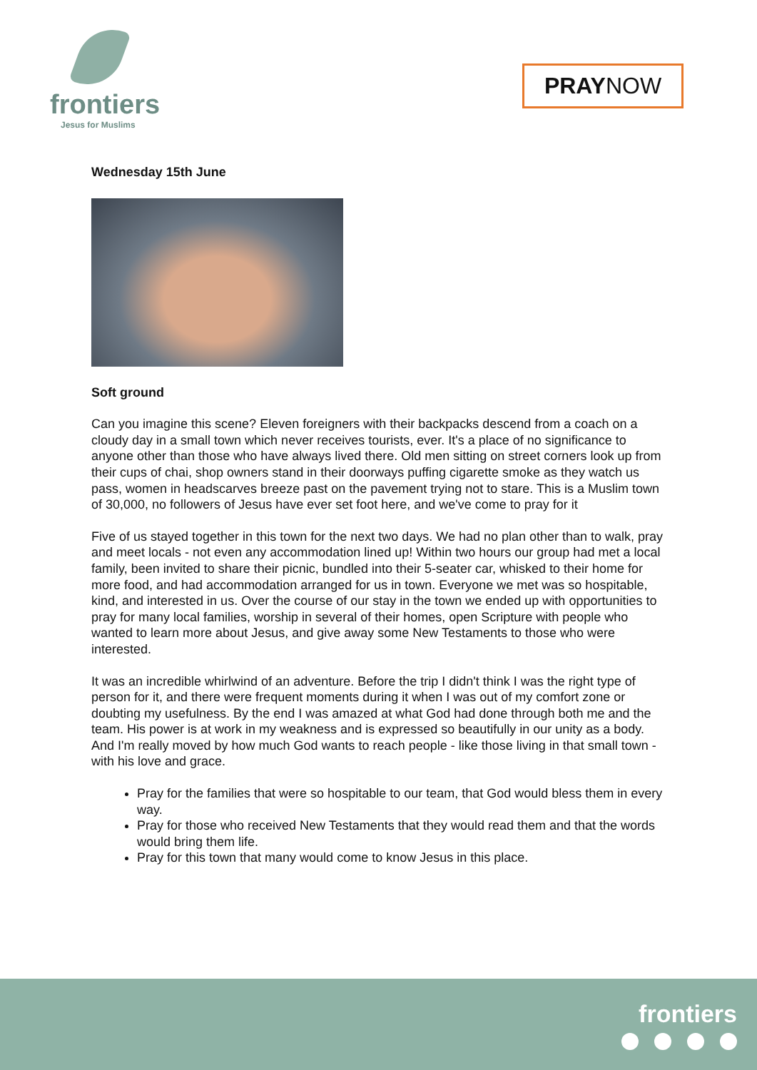frontiers
Jesus for Muslims
PRAY NOW
Wednesday 15th June
Soft ground
Can you imagine this scene? Eleven foreigners with their backpacks descend from a coach on a cloudy day in a small town which never receives tourists, ever. It's a place of no significance to anyone other than those who have always lived there. Old men sitting on street corners look up from their cups of chai, shop owners stand in their doorways puffing cigarette smoke as they watch us pass, women in headscarves breeze past on the pavement trying not to stare. This is a Muslim town of 30,000, no followers of Jesus have ever set foot here, and we've come to pray for it
Five of us stayed together in this town for the next two days. We had no plan other than to walk, pray and meet locals - not even any accommodation lined up! Within two hours our group had met a local family, been invited to share their picnic, bundled into their 5-seater car, whisked to their home for more food, and had accommodation arranged for us in town. Everyone we met was so hospitable, kind, and interested in us. Over the course of our stay in the town we ended up with opportunities to pray for many local families, worship in several of their homes, open Scripture with people who wanted to learn more about Jesus, and give away some New Testaments to those who were interested.
It was an incredible whirlwind of an adventure. Before the trip I didn't think I was the right type of person for it, and there were frequent moments during it when I was out of my comfort zone or doubting my usefulness. By the end I was amazed at what God had done through both me and the team. His power is at work in my weakness and is expressed so beautifully in our unity as a body. And I'm really moved by how much God wants to reach people - like those living in that small town - with his love and grace.
Pray for the families that were so hospitable to our team, that God would bless them in every way.
Pray for those who received New Testaments that they would read them and that the words would bring them life.
Pray for this town that many would come to know Jesus in this place.
frontiers